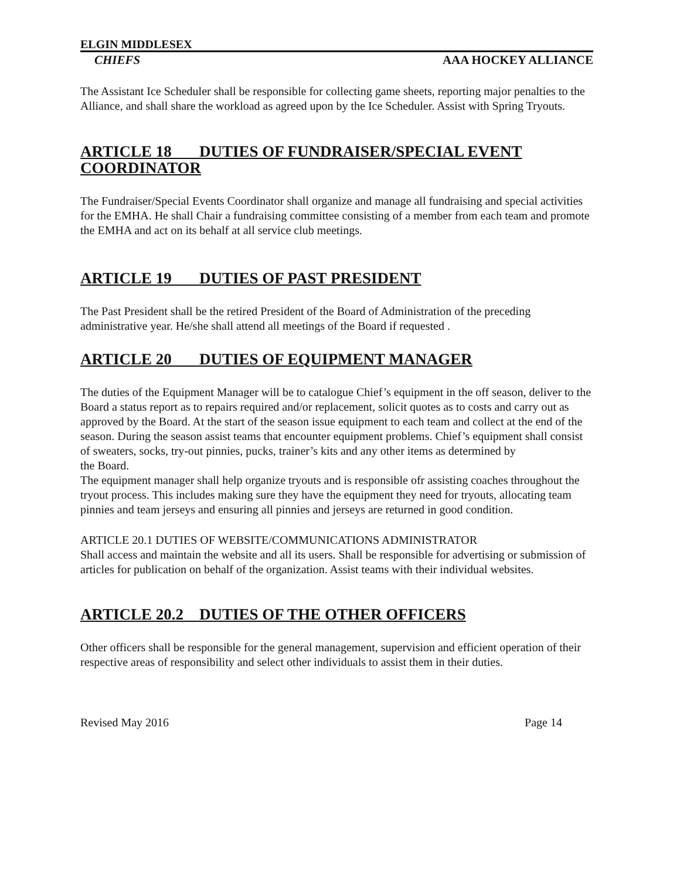ELGIN MIDDLESEX
CHIEFS AAA HOCKEY ALLIANCE
The Assistant Ice Scheduler shall be responsible for collecting game sheets, reporting major penalties to the Alliance, and shall share the workload as agreed upon by the Ice Scheduler. Assist with Spring Tryouts.
ARTICLE 18 DUTIES OF FUNDRAISER/SPECIAL EVENT COORDINATOR
The Fundraiser/Special Events Coordinator shall organize and manage all fundraising and special activities for the EMHA. He shall Chair a fundraising committee consisting of a member from each team and promote the EMHA and act on its behalf at all service club meetings.
ARTICLE 19 DUTIES OF PAST PRESIDENT
The Past President shall be the retired President of the Board of Administration of the preceding administrative year. He/she shall attend all meetings of the Board if requested .
ARTICLE 20 DUTIES OF EQUIPMENT MANAGER
The duties of the Equipment Manager will be to catalogue Chief’s equipment in the off season, deliver to the Board a status report as to repairs required and/or replacement, solicit quotes as to costs and carry out as approved by the Board. At the start of the season issue equipment to each team and collect at the end of the season. During the season assist teams that encounter equipment problems. Chief’s equipment shall consist of sweaters, socks, try-out pinnies, pucks, trainer’s kits and any other items as determined by
the Board.
The equipment manager shall help organize tryouts and is responsible ofr assisting coaches throughout the tryout process. This includes making sure they have the equipment they need for tryouts, allocating team pinnies and team jerseys and ensuring all pinnies and jerseys are returned in good condition.
ARTICLE 20.1 DUTIES OF WEBSITE/COMMUNICATIONS ADMINISTRATOR
Shall access and maintain the website and all its users. Shall be responsible for advertising or submission of articles for publication on behalf of the organization. Assist teams with their individual websites.
ARTICLE 20.2 DUTIES OF THE OTHER OFFICERS
Other officers shall be responsible for the general management, supervision and efficient operation of their respective areas of responsibility and select other individuals to assist them in their duties.
Revised May 2016 Page 14